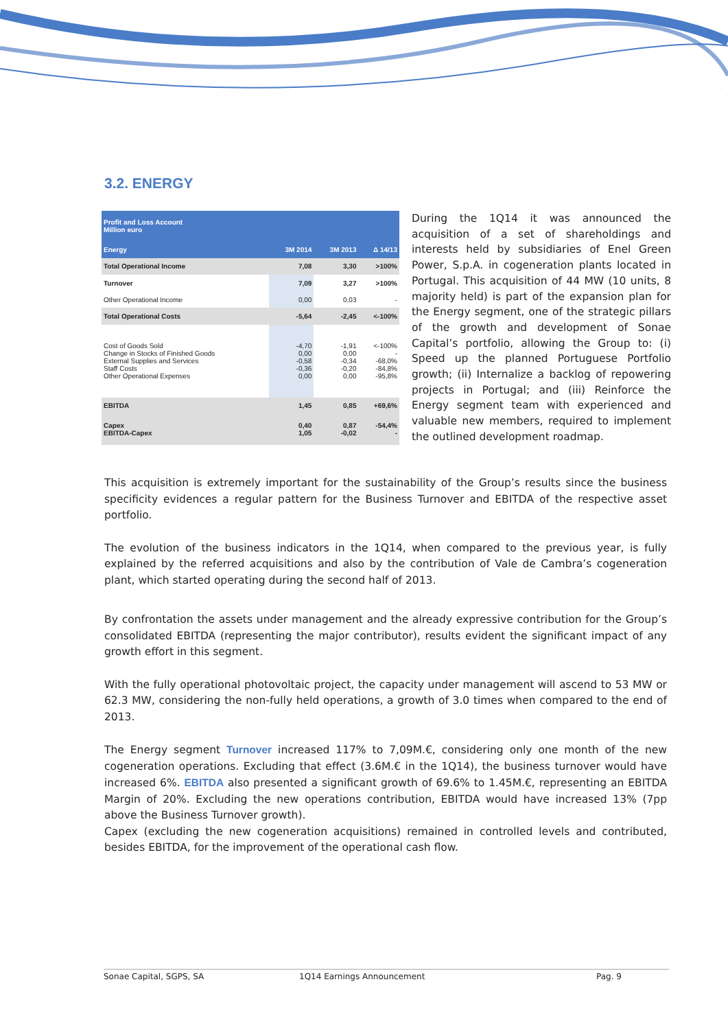3.2. ENERGY
| Profit and Loss Account Million euro | | | |
| --- | --- | --- | --- |
| Energy | 3M 2014 | 3M 2013 | Δ 14/13 |
| Total Operational Income | 7,08 | 3,30 | >100% |
| Turnover | 7,09 | 3,27 | >100% |
| Other Operational Income | 0,00 | 0,03 | - |
| Total Operational Costs | -5,64 | -2,45 | <-100% |
| Cost of Goods Sold Change in Stocks of Finished Goods External Supplies and Services Staff Costs Other Operational Expenses | -4,70 0,00 -0,58 -0,36 0,00 | -1,91 0,00 -0,34 -0,20 0,00 | <-100% - -68,0% -84,8% -95,8% |
| EBITDA | 1,45 | 0,85 | +69,6% |
| Capex EBITDA-Capex | 0,40 1,05 | 0,87 -0,02 | -54,4% - |
During the 1Q14 it was announced the acquisition of a set of shareholdings and interests held by subsidiaries of Enel Green Power, S.p.A. in cogeneration plants located in Portugal. This acquisition of 44 MW (10 units, 8 majority held) is part of the expansion plan for the Energy segment, one of the strategic pillars of the growth and development of Sonae Capital’s portfolio, allowing the Group to: (i) Speed up the planned Portuguese Portfolio growth; (ii) Internalize a backlog of repowering projects in Portugal; and (iii) Reinforce the Energy segment team with experienced and valuable new members, required to implement the outlined development roadmap.
This acquisition is extremely important for the sustainability of the Group’s results since the business specificity evidences a regular pattern for the Business Turnover and EBITDA of the respective asset portfolio.
The evolution of the business indicators in the 1Q14, when compared to the previous year, is fully explained by the referred acquisitions and also by the contribution of Vale de Cambra’s cogeneration plant, which started operating during the second half of 2013.
By confrontation the assets under management and the already expressive contribution for the Group’s consolidated EBITDA (representing the major contributor), results evident the significant impact of any growth effort in this segment.
With the fully operational photovoltaic project, the capacity under management will ascend to 53 MW or 62.3 MW, considering the non-fully held operations, a growth of 3.0 times when compared to the end of 2013.
The Energy segment Turnover increased 117% to 7,09M.€, considering only one month of the new cogeneration operations. Excluding that effect (3.6M.€ in the 1Q14), the business turnover would have increased 6%. EBITDA also presented a significant growth of 69.6% to 1.45M.€, representing an EBITDA Margin of 20%. Excluding the new operations contribution, EBITDA would have increased 13% (7pp above the Business Turnover growth).
Capex (excluding the new cogeneration acquisitions) remained in controlled levels and contributed, besides EBITDA, for the improvement of the operational cash flow.
Sonae Capital, SGPS, SA 1Q14 Earnings Announcement Pag. 9